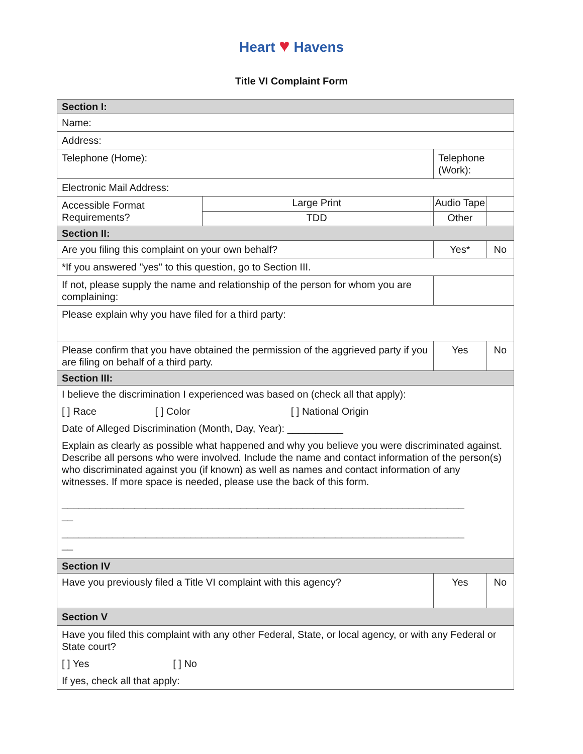Heart ♥ Havens
Title VI Complaint Form
| Section I: | | | | | |
| Name: | | | | | |
| Address: | | | | | |
| Telephone (Home): | | | Telephone (Work): | | |
| Electronic Mail Address: | | | | | |
| Accessible Format Requirements? | Large Print | | Audio Tape | | |
| | TDD | | Other | | |
| Section II: | | | | | |
| Are you filing this complaint on your own behalf? | | | Yes* | | No |
| *If you answered "yes" to this question, go to Section III. | | | | | |
| If not, please supply the name and relationship of the person for whom you are complaining: | | | | | |
| Please explain why you have filed for a third party: | | | | | |
| Please confirm that you have obtained the permission of the aggrieved party if you are filing on behalf of a third party. | | | Yes | | No |
| Section III: | | | | | |
| I believe the discrimination I experienced was based on (check all that apply): [ ] Race [ ] Color [ ] National Origin Date of Alleged Discrimination (Month, Day, Year): __________ Explain as clearly as possible what happened and why you believe you were discriminated against. Describe all persons who were involved. Include the name and contact information of the person(s) who discriminated against you (if known) as well as names and contact information of any witnesses. If more space is needed, please use the back of this form. ________________________________________________________________________ __ ________________________________________________________________________ __ | | | | | |
| Section IV | | | | | |
| Have you previously filed a Title VI complaint with this agency? | | | Yes | | No |
| Section V | | | | | |
| Have you filed this complaint with any other Federal, State, or local agency, or with any Federal or State court? [ ] Yes [ ] No If yes, check all that apply: | | | | | |